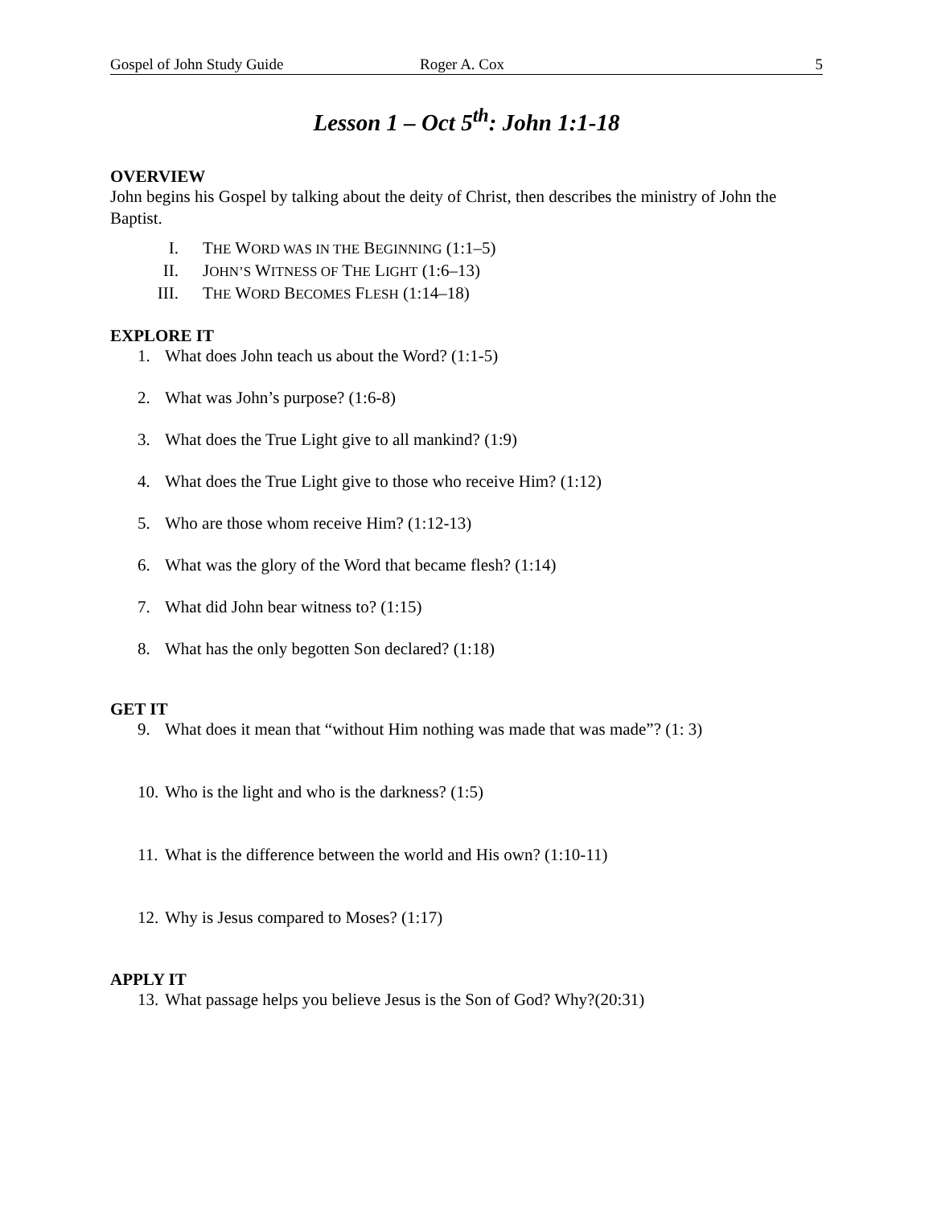Gospel of John Study Guide Roger A. Cox 5
Lesson 1 – Oct 5<sup>th</sup>: John 1:1-18
OVERVIEW
John begins his Gospel by talking about the deity of Christ, then describes the ministry of John the Baptist.
I. THE WORD WAS IN THE BEGINNING (1:1–5)
II. JOHN’S WITNESS OF THE LIGHT (1:6–13)
III. THE WORD BECOMES FLESH (1:14–18)
EXPLORE IT
1. What does John teach us about the Word? (1:1-5)
2. What was John’s purpose? (1:6-8)
3. What does the True Light give to all mankind? (1:9)
4. What does the True Light give to those who receive Him? (1:12)
5. Who are those whom receive Him? (1:12-13)
6. What was the glory of the Word that became flesh? (1:14)
7. What did John bear witness to? (1:15)
8. What has the only begotten Son declared? (1:18)
GET IT
9. What does it mean that “without Him nothing was made that was made”? (1: 3)
10. Who is the light and who is the darkness? (1:5)
11. What is the difference between the world and His own? (1:10-11)
12. Why is Jesus compared to Moses? (1:17)
APPLY IT
13. What passage helps you believe Jesus is the Son of God? Why?(20:31)